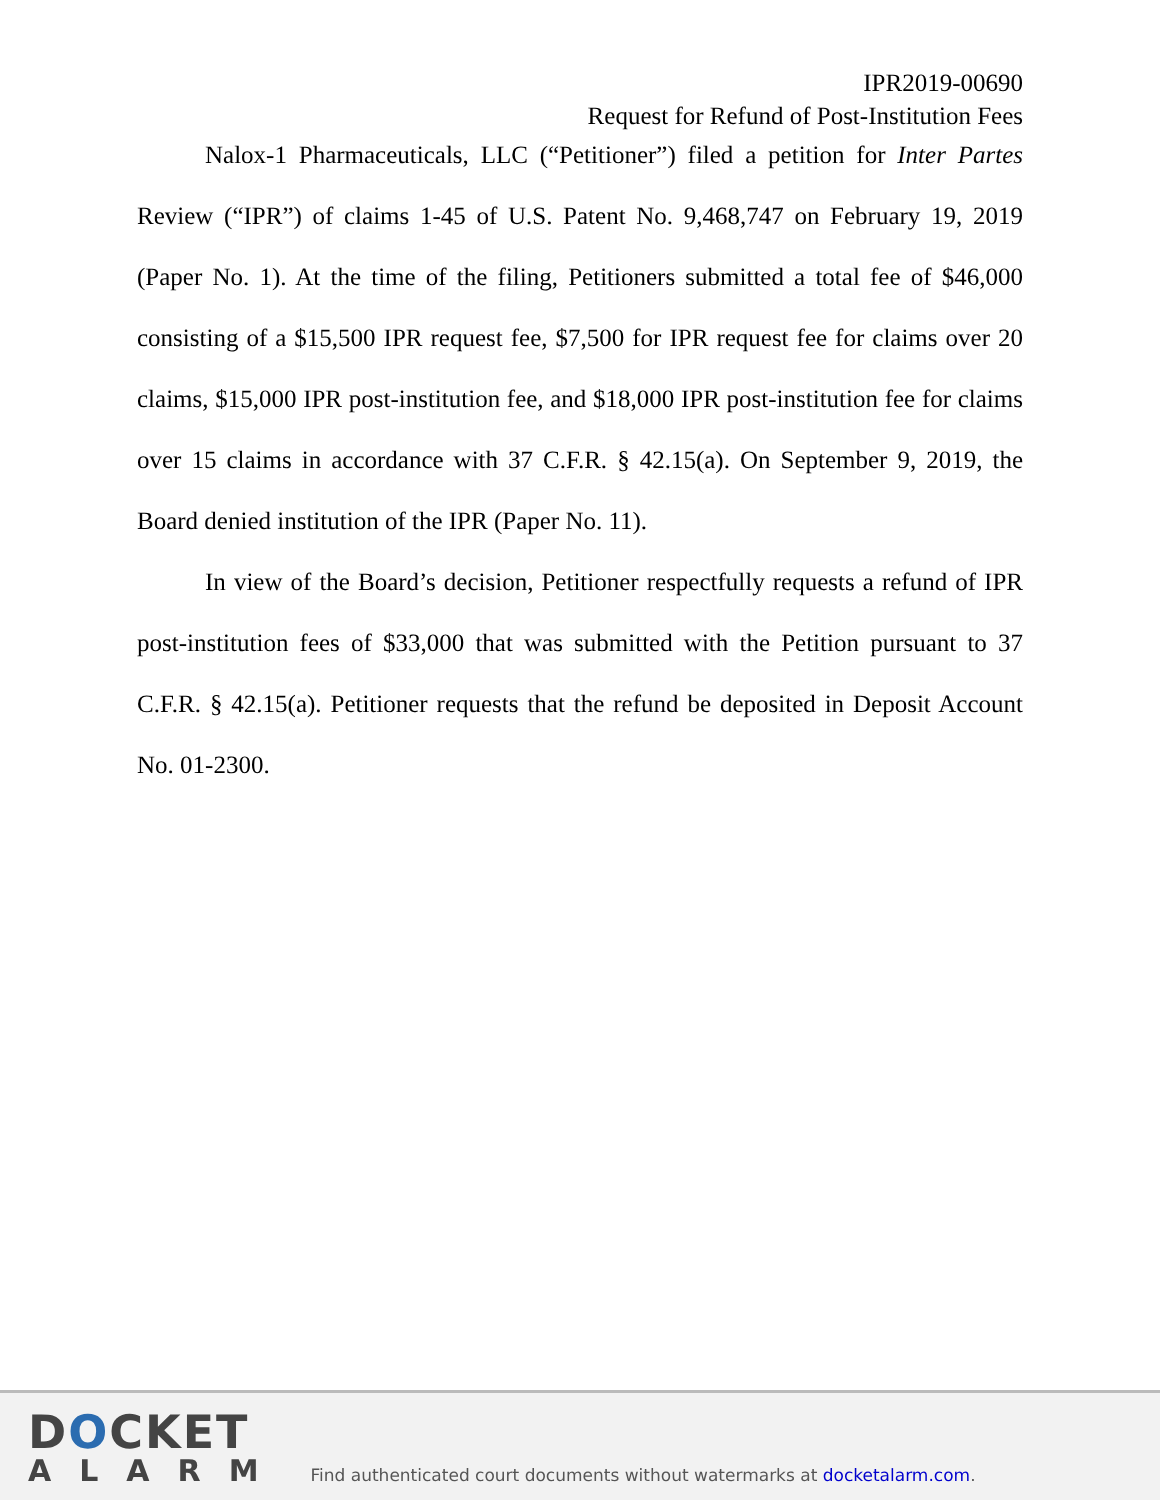IPR2019-00690
Request for Refund of Post-Institution Fees
Nalox-1 Pharmaceuticals, LLC (“Petitioner”) filed a petition for Inter Partes Review (“IPR”) of claims 1-45 of U.S. Patent No. 9,468,747 on February 19, 2019 (Paper No. 1). At the time of the filing, Petitioners submitted a total fee of $46,000 consisting of a $15,500 IPR request fee, $7,500 for IPR request fee for claims over 20 claims, $15,000 IPR post-institution fee, and $18,000 IPR post-institution fee for claims over 15 claims in accordance with 37 C.F.R. § 42.15(a). On September 9, 2019, the Board denied institution of the IPR (Paper No. 11).
In view of the Board’s decision, Petitioner respectfully requests a refund of IPR post-institution fees of $33,000 that was submitted with the Petition pursuant to 37 C.F.R. § 42.15(a). Petitioner requests that the refund be deposited in Deposit Account No. 01-2300.
DOCKET
ALARM
Find authenticated court documents without watermarks at docketalarm.com.